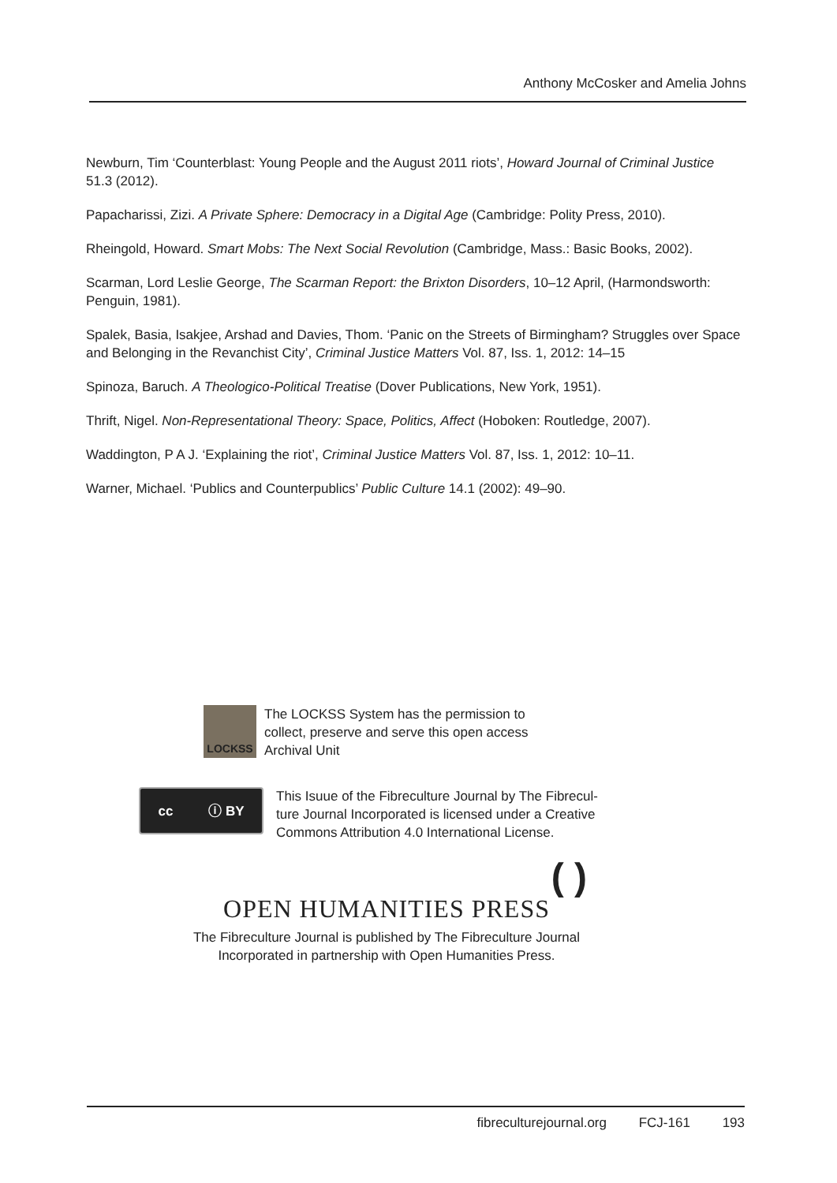Anthony McCosker and Amelia Johns
Newburn, Tim ‘Counterblast: Young People and the August 2011 riots’, Howard Journal of Criminal Justice 51.3 (2012).
Papacharissi, Zizi. A Private Sphere: Democracy in a Digital Age (Cambridge: Polity Press, 2010).
Rheingold, Howard. Smart Mobs: The Next Social Revolution (Cambridge, Mass.: Basic Books, 2002).
Scarman, Lord Leslie George, The Scarman Report: the Brixton Disorders, 10–12 April, (Harmondsworth: Penguin, 1981).
Spalek, Basia, Isakjee, Arshad and Davies, Thom. ‘Panic on the Streets of Birmingham? Struggles over Space and Belonging in the Revanchist City’, Criminal Justice Matters Vol. 87, Iss. 1, 2012: 14–15
Spinoza, Baruch. A Theologico-Political Treatise (Dover Publications, New York, 1951).
Thrift, Nigel. Non-Representational Theory: Space, Politics, Affect (Hoboken: Routledge, 2007).
Waddington, P A J. ‘Explaining the riot’, Criminal Justice Matters Vol. 87, Iss. 1, 2012: 10–11.
Warner, Michael. ‘Publics and Counterpublics’ Public Culture 14.1 (2002): 49–90.
LOCKSS
The LOCKSS System has the permission to
collect, preserve and serve this open access
Archival Unit
cc ⓘ BY
This Isuue of the Fibreculture Journal by The Fibrecul-
ture Journal Incorporated is licensed under a Creative
Commons Attribution 4.0 International License.
( )
OPEN HUMANITIES PRESS
The Fibreculture Journal is published by The Fibreculture Journal
Incorporated in partnership with Open Humanities Press.
fibreculturejournal.org FCJ-161 193